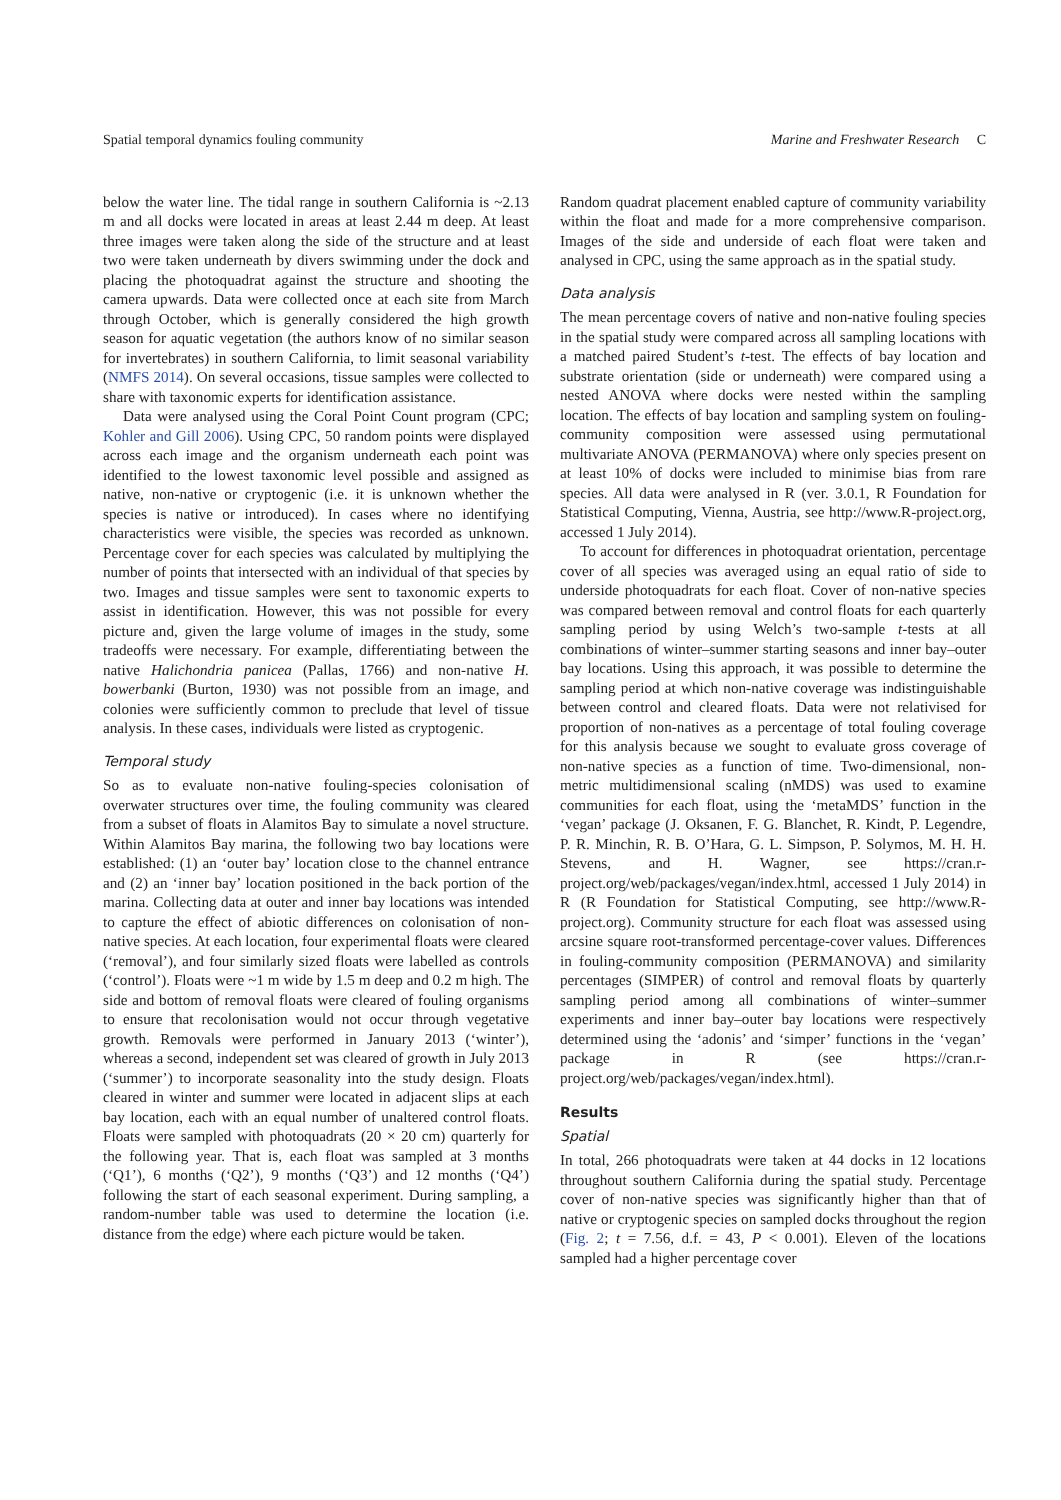Spatial temporal dynamics fouling community Marine and Freshwater Research C
below the water line. The tidal range in southern California is ~2.13 m and all docks were located in areas at least 2.44 m deep. At least three images were taken along the side of the structure and at least two were taken underneath by divers swimming under the dock and placing the photoquadrat against the structure and shooting the camera upwards. Data were collected once at each site from March through October, which is generally considered the high growth season for aquatic vegetation (the authors know of no similar season for invertebrates) in southern California, to limit seasonal variability (NMFS 2014). On several occasions, tissue samples were collected to share with taxonomic experts for identification assistance.
Data were analysed using the Coral Point Count program (CPC; Kohler and Gill 2006). Using CPC, 50 random points were displayed across each image and the organism underneath each point was identified to the lowest taxonomic level possible and assigned as native, non-native or cryptogenic (i.e. it is unknown whether the species is native or introduced). In cases where no identifying characteristics were visible, the species was recorded as unknown. Percentage cover for each species was calculated by multiplying the number of points that intersected with an individual of that species by two. Images and tissue samples were sent to taxonomic experts to assist in identification. However, this was not possible for every picture and, given the large volume of images in the study, some tradeoffs were necessary. For example, differentiating between the native Halichondria panicea (Pallas, 1766) and non-native H. bowerbanki (Burton, 1930) was not possible from an image, and colonies were sufficiently common to preclude that level of tissue analysis. In these cases, individuals were listed as cryptogenic.
Temporal study
So as to evaluate non-native fouling-species colonisation of overwater structures over time, the fouling community was cleared from a subset of floats in Alamitos Bay to simulate a novel structure. Within Alamitos Bay marina, the following two bay locations were established: (1) an ‘outer bay’ location close to the channel entrance and (2) an ‘inner bay’ location positioned in the back portion of the marina. Collecting data at outer and inner bay locations was intended to capture the effect of abiotic differences on colonisation of non-native species. At each location, four experimental floats were cleared (‘removal’), and four similarly sized floats were labelled as controls (‘control’). Floats were ~1 m wide by 1.5 m deep and 0.2 m high. The side and bottom of removal floats were cleared of fouling organisms to ensure that recolonisation would not occur through vegetative growth. Removals were performed in January 2013 (‘winter’), whereas a second, independent set was cleared of growth in July 2013 (‘summer’) to incorporate seasonality into the study design. Floats cleared in winter and summer were located in adjacent slips at each bay location, each with an equal number of unaltered control floats. Floats were sampled with photoquadrats (20 × 20 cm) quarterly for the following year. That is, each float was sampled at 3 months (‘Q1’), 6 months (‘Q2’), 9 months (‘Q3’) and 12 months (‘Q4’) following the start of each seasonal experiment. During sampling, a random-number table was used to determine the location (i.e. distance from the edge) where each picture would be taken.
Random quadrat placement enabled capture of community variability within the float and made for a more comprehensive comparison. Images of the side and underside of each float were taken and analysed in CPC, using the same approach as in the spatial study.
Data analysis
The mean percentage covers of native and non-native fouling species in the spatial study were compared across all sampling locations with a matched paired Student’s t-test. The effects of bay location and substrate orientation (side or underneath) were compared using a nested ANOVA where docks were nested within the sampling location. The effects of bay location and sampling system on fouling-community composition were assessed using permutational multivariate ANOVA (PERMANOVA) where only species present on at least 10% of docks were included to minimise bias from rare species. All data were analysed in R (ver. 3.0.1, R Foundation for Statistical Computing, Vienna, Austria, see http://www.R-project.org, accessed 1 July 2014).
To account for differences in photoquadrat orientation, percentage cover of all species was averaged using an equal ratio of side to underside photoquadrats for each float. Cover of non-native species was compared between removal and control floats for each quarterly sampling period by using Welch’s two-sample t-tests at all combinations of winter–summer starting seasons and inner bay–outer bay locations. Using this approach, it was possible to determine the sampling period at which non-native coverage was indistinguishable between control and cleared floats. Data were not relativised for proportion of non-natives as a percentage of total fouling coverage for this analysis because we sought to evaluate gross coverage of non-native species as a function of time. Two-dimensional, non-metric multidimensional scaling (nMDS) was used to examine communities for each float, using the ‘metaMDS’ function in the ‘vegan’ package (J. Oksanen, F. G. Blanchet, R. Kindt, P. Legendre, P. R. Minchin, R. B. O’Hara, G. L. Simpson, P. Solymos, M. H. H. Stevens, and H. Wagner, see https://cran.r-project.org/web/packages/vegan/index.html, accessed 1 July 2014) in R (R Foundation for Statistical Computing, see http://www.R-project.org). Community structure for each float was assessed using arcsine square root-transformed percentage-cover values. Differences in fouling-community composition (PERMANOVA) and similarity percentages (SIMPER) of control and removal floats by quarterly sampling period among all combinations of winter–summer experiments and inner bay–outer bay locations were respectively determined using the ‘adonis’ and ‘simper’ functions in the ‘vegan’ package in R (see https://cran.r-project.org/web/packages/vegan/index.html).
Results
Spatial
In total, 266 photoquadrats were taken at 44 docks in 12 locations throughout southern California during the spatial study. Percentage cover of non-native species was significantly higher than that of native or cryptogenic species on sampled docks throughout the region (Fig. 2; t = 7.56, d.f. = 43, P < 0.001). Eleven of the locations sampled had a higher percentage cover